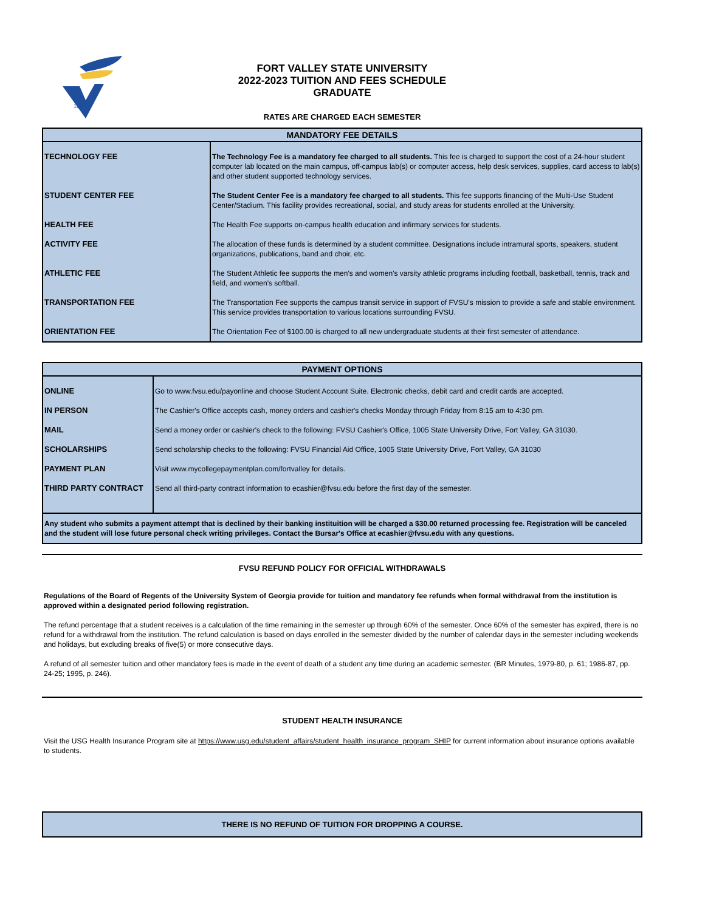1895
FORT VALLEY STATE UNIVERSITY
2022-2023 TUITION AND FEES SCHEDULE
GRADUATE
RATES ARE CHARGED EACH SEMESTER
| MANDATORY FEE DETAILS | |
| --- | --- |
| TECHNOLOGY FEE | The Technology Fee is a mandatory fee charged to all students. This fee is charged to support the cost of a 24-hour student computer lab located on the main campus, off-campus lab(s) or computer access, help desk services, supplies, card access to lab(s) and other student supported technology services. |
| STUDENT CENTER FEE | The Student Center Fee is a mandatory fee charged to all students. This fee supports financing of the Multi-Use Student Center/Stadium. This facility provides recreational, social, and study areas for students enrolled at the University. |
| HEALTH FEE | The Health Fee supports on-campus health education and infirmary services for students. |
| ACTIVITY FEE | The allocation of these funds is determined by a student committee. Designations include intramural sports, speakers, student organizations, publications, band and choir, etc. |
| ATHLETIC FEE | The Student Athletic fee supports the men's and women's varsity athletic programs including football, basketball, tennis, track and field, and women's softball. |
| TRANSPORTATION FEE | The Transportation Fee supports the campus transit service in support of FVSU's mission to provide a safe and stable environment. This service provides transportation to various locations surrounding FVSU. |
| ORIENTATION FEE | The Orientation Fee of $100.00 is charged to all new undergraduate students at their first semester of attendance. |
| PAYMENT OPTIONS | |
| --- | --- |
| ONLINE | Go to www.fvsu.edu/payonline and choose Student Account Suite. Electronic checks, debit card and credit cards are accepted. |
| IN PERSON | The Cashier's Office accepts cash, money orders and cashier's checks Monday through Friday from 8:15 am to 4:30 pm. |
| MAIL | Send a money order or cashier's check to the following: FVSU Cashier's Office, 1005 State University Drive, Fort Valley, GA 31030. |
| SCHOLARSHIPS | Send scholarship checks to the following: FVSU Financial Aid Office, 1005 State University Drive, Fort Valley, GA 31030 |
| PAYMENT PLAN | Visit www.mycollegepaymentplan.com/fortvalley for details. |
| THIRD PARTY CONTRACT | Send all third-party contract information to ecashier@fvsu.edu before the first day of the semester. |
| Any student who submits a payment attempt that is declined by their banking instituition will be charged a $30.00 returned processing fee. Registration will be canceled and the student will lose future personal check writing privileges. Contact the Bursar's Office at ecashier@fvsu.edu with any questions. | |
FVSU REFUND POLICY FOR OFFICIAL WITHDRAWALS
Regulations of the Board of Regents of the University System of Georgia provide for tuition and mandatory fee refunds when formal withdrawal from the institution is approved within a designated period following registration.
The refund percentage that a student receives is a calculation of the time remaining in the semester up through 60% of the semester. Once 60% of the semester has expired, there is no refund for a withdrawal from the institution. The refund calculation is based on days enrolled in the semester divided by the number of calendar days in the semester including weekends and holidays, but excluding breaks of five(5) or more consecutive days.
A refund of all semester tuition and other mandatory fees is made in the event of death of a student any time during an academic semester. (BR Minutes, 1979-80, p. 61; 1986-87, pp. 24-25; 1995, p. 246).
STUDENT HEALTH INSURANCE
Visit the USG Health Insurance Program site at https://www.usg.edu/student_affairs/student_health_insurance_program_SHIP for current information about insurance options available to students.
THERE IS NO REFUND OF TUITION FOR DROPPING A COURSE.